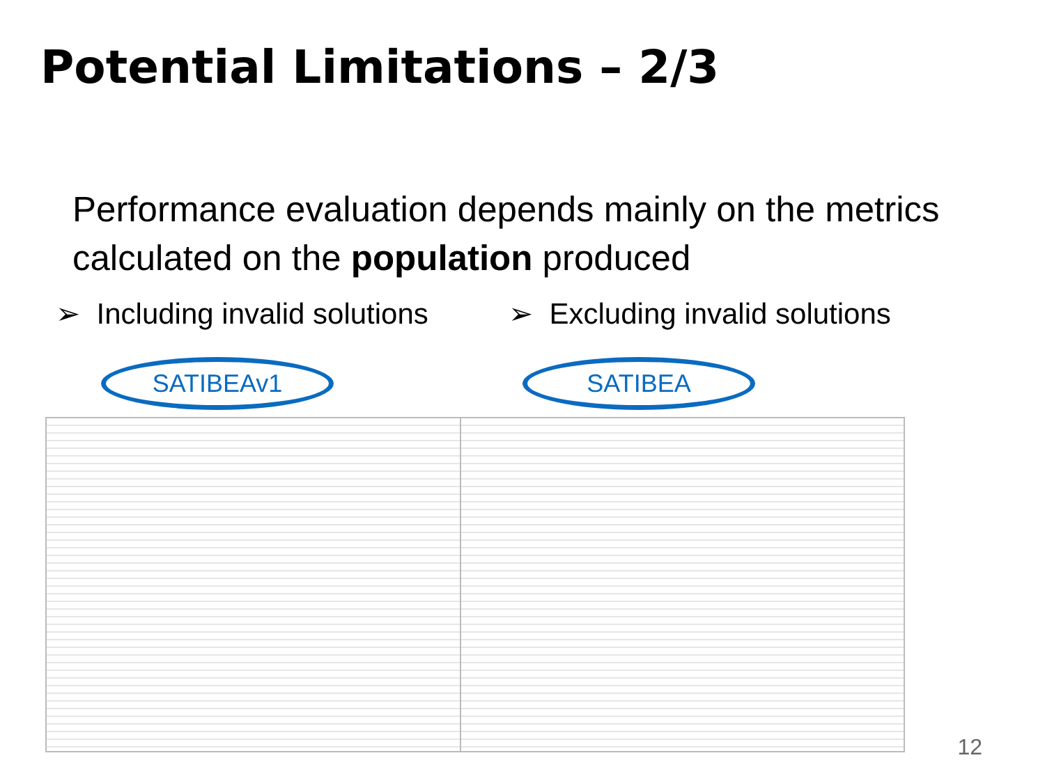Potential Limitations – 2/3
Performance evaluation depends mainly on the metrics calculated on the population produced
➢ Including invalid solutions
SATIBEAv1
➢ Excluding invalid solutions
SATIBEA
12